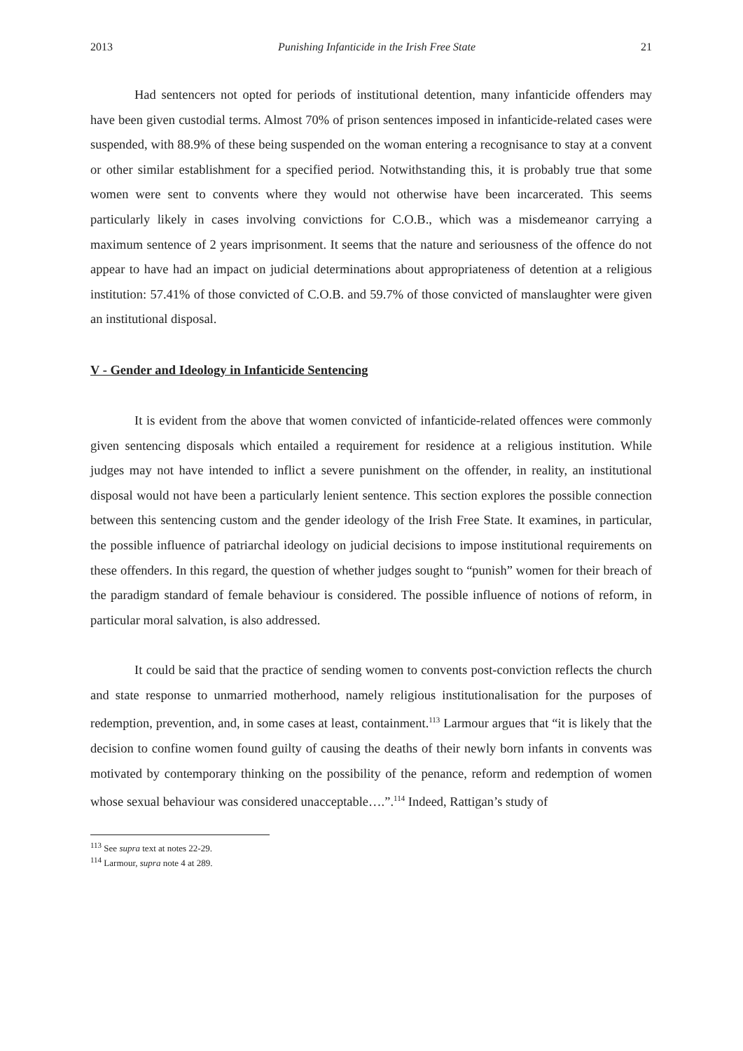2013 Punishing Infanticide in the Irish Free State 21
Had sentencers not opted for periods of institutional detention, many infanticide offenders may have been given custodial terms. Almost 70% of prison sentences imposed in infanticide-related cases were suspended, with 88.9% of these being suspended on the woman entering a recognisance to stay at a convent or other similar establishment for a specified period. Notwithstanding this, it is probably true that some women were sent to convents where they would not otherwise have been incarcerated. This seems particularly likely in cases involving convictions for C.O.B., which was a misdemeanor carrying a maximum sentence of 2 years imprisonment. It seems that the nature and seriousness of the offence do not appear to have had an impact on judicial determinations about appropriateness of detention at a religious institution: 57.41% of those convicted of C.O.B. and 59.7% of those convicted of manslaughter were given an institutional disposal.
V - Gender and Ideology in Infanticide Sentencing
It is evident from the above that women convicted of infanticide-related offences were commonly given sentencing disposals which entailed a requirement for residence at a religious institution. While judges may not have intended to inflict a severe punishment on the offender, in reality, an institutional disposal would not have been a particularly lenient sentence. This section explores the possible connection between this sentencing custom and the gender ideology of the Irish Free State. It examines, in particular, the possible influence of patriarchal ideology on judicial decisions to impose institutional requirements on these offenders. In this regard, the question of whether judges sought to “punish” women for their breach of the paradigm standard of female behaviour is considered. The possible influence of notions of reform, in particular moral salvation, is also addressed.
It could be said that the practice of sending women to convents post-conviction reflects the church and state response to unmarried motherhood, namely religious institutionalisation for the purposes of redemption, prevention, and, in some cases at least, containment.<sup>113</sup> Larmour argues that “it is likely that the decision to confine women found guilty of causing the deaths of their newly born infants in convents was motivated by contemporary thinking on the possibility of the penance, reform and redemption of women whose sexual behaviour was considered unacceptable….”.<sup>114</sup> Indeed, Rattigan’s study of
<sup>113</sup> See supra text at notes 22-29.
<sup>114</sup> Larmour, supra note 4 at 289.